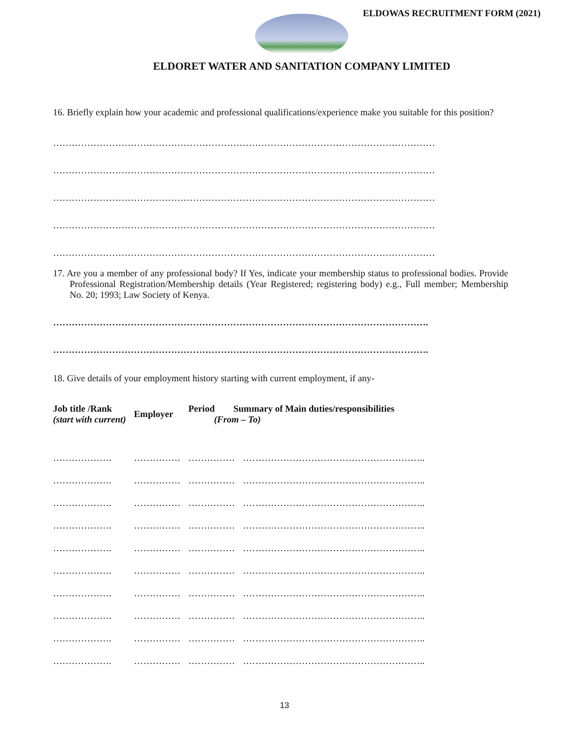ELDOWAS RECRUITMENT FORM (2021)
ELDORET WATER AND SANITATION COMPANY LIMITED
16. Briefly explain how your academic and professional qualifications/experience make you suitable for this position?
……………………………………………………………………………………………………………
……………………………………………………………………………………………………………
……………………………………………………………………………………………………………
……………………………………………………………………………………………………………
……………………………………………………………………………………………………………
17. Are you a member of any professional body? If Yes, indicate your membership status to professional bodies. Provide Professional Registration/Membership details (Year Registered; registering body) e.g., Full member; Membership No. 20; 1993; Law Society of Kenya.
………………………………………………………………………………………………………….
………………………………………………………………………………………………………….
18. Give details of your employment history starting with current employment, if any-
| Job title /Rank (start with current) | Employer | Period Summary of Main duties/responsibilities (From – To) | |
| --- | --- | --- | --- |
| ………………. | …………… | …………… | ………………………………………………….. |
| ………………. | …………… | …………… | ………………………………………………….. |
| ………………. | …………… | …………… | ………………………………………………….. |
| ………………. | …………… | …………… | ………………………………………………….. |
| ………………. | …………… | …………… | ………………………………………………….. |
| ………………. | …………… | …………… | ………………………………………………….. |
| ………………. | …………… | …………… | ………………………………………………….. |
| ………………. | …………… | …………… | ………………………………………………….. |
| ………………. | …………… | …………… | ………………………………………………….. |
| ………………. | …………… | …………… | ………………………………………………….. |
13